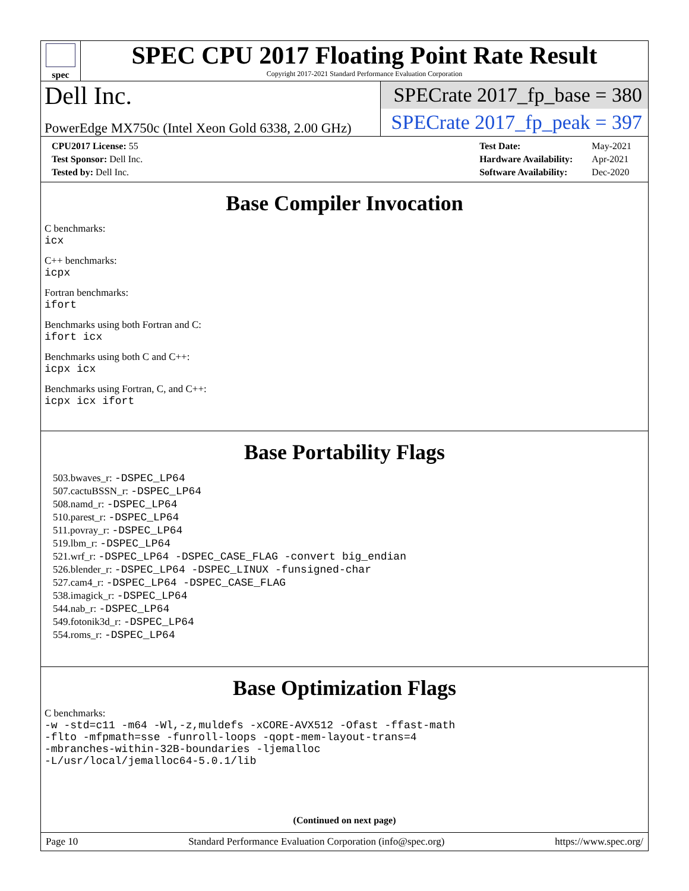spec
SPEC CPU 2017 Floating Point Rate Result
Copyright 2017-2021 Standard Performance Evaluation Corporation
Dell Inc.
PowerEdge MX750c (Intel Xeon Gold 6338, 2.00 GHz)
SPECrate 2017_fp_base = 380
SPECrate 2017_fp_peak = 397
| CPU2017 License: 55 |
| Test Sponsor: Dell Inc. |
| Tested by: Dell Inc. |
| Test Date: | May-2021 |
| Hardware Availability: | Apr-2021 |
| Software Availability: | Dec-2020 |
Base Compiler Invocation
C benchmarks:
icx
C++ benchmarks:
icpx
Fortran benchmarks:
ifort
Benchmarks using both Fortran and C:
ifort icx
Benchmarks using both C and C++:
icpx icx
Benchmarks using Fortran, C, and C++:
icpx icx ifort
Base Portability Flags
503.bwaves_r: -DSPEC_LP64
507.cactuBSSN_r: -DSPEC_LP64
508.namd_r: -DSPEC_LP64
510.parest_r: -DSPEC_LP64
511.povray_r: -DSPEC_LP64
519.lbm_r: -DSPEC_LP64
521.wrf_r: -DSPEC_LP64 -DSPEC_CASE_FLAG -convert big_endian
526.blender_r: -DSPEC_LP64 -DSPEC_LINUX -funsigned-char
527.cam4_r: -DSPEC_LP64 -DSPEC_CASE_FLAG
538.imagick_r: -DSPEC_LP64
544.nab_r: -DSPEC_LP64
549.fotonik3d_r: -DSPEC_LP64
554.roms_r: -DSPEC_LP64
Base Optimization Flags
C benchmarks:
-w -std=c11 -m64 -Wl,-z,muldefs -xCORE-AVX512 -Ofast -ffast-math
-flto -mfpmath=sse -funroll-loops -qopt-mem-layout-trans=4
-mbranches-within-32B-boundaries -ljemalloc
-L/usr/local/jemalloc64-5.0.1/lib
(Continued on next page)
Page 10 Standard Performance Evaluation Corporation (info@spec.org) https://www.spec.org/